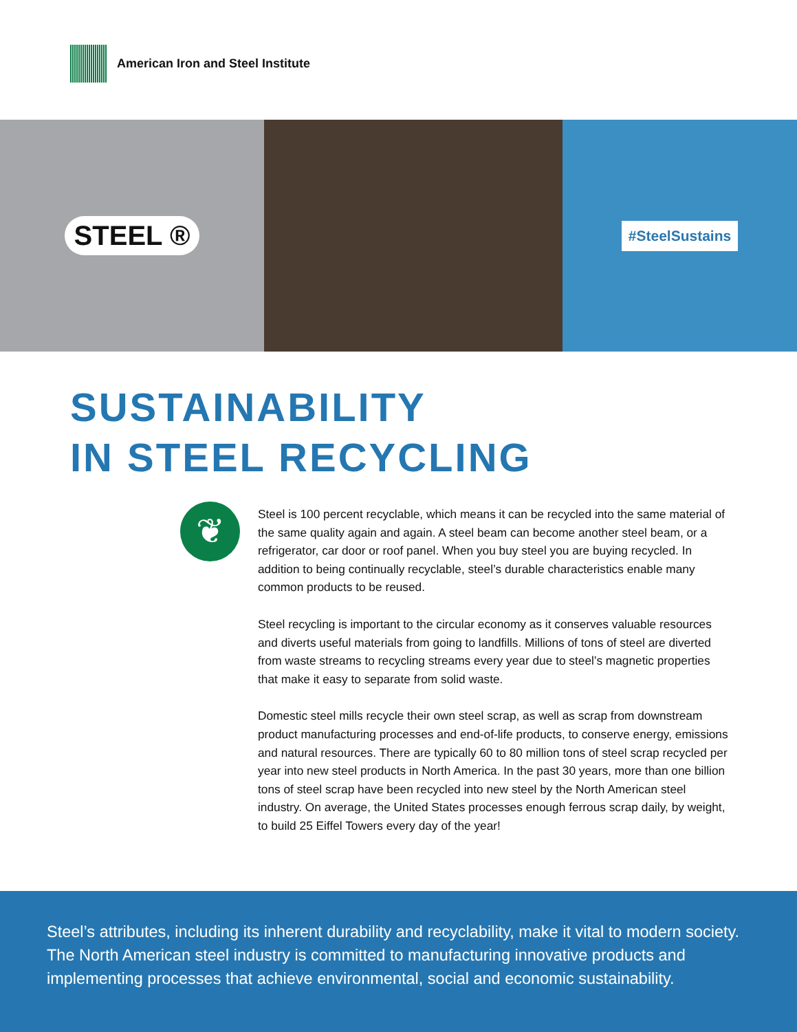American Iron and Steel Institute
STEEL ®
#SteelSustains
SUSTAINABILITY
IN STEEL RECYCLING
❦
Steel is 100 percent recyclable, which means it can be recycled into the same material of the same quality again and again. A steel beam can become another steel beam, or a refrigerator, car door or roof panel. When you buy steel you are buying recycled. In addition to being continually recyclable, steel’s durable characteristics enable many common products to be reused.
Steel recycling is important to the circular economy as it conserves valuable resources and diverts useful materials from going to landfills. Millions of tons of steel are diverted from waste streams to recycling streams every year due to steel’s magnetic properties that make it easy to separate from solid waste.
Domestic steel mills recycle their own steel scrap, as well as scrap from downstream product manufacturing processes and end-of-life products, to conserve energy, emissions and natural resources. There are typically 60 to 80 million tons of steel scrap recycled per year into new steel products in North America. In the past 30 years, more than one billion tons of steel scrap have been recycled into new steel by the North American steel industry. On average, the United States processes enough ferrous scrap daily, by weight, to build 25 Eiffel Towers every day of the year!
Steel’s attributes, including its inherent durability and recyclability, make it vital to modern society. The North American steel industry is committed to manufacturing innovative products and implementing processes that achieve environmental, social and economic sustainability.